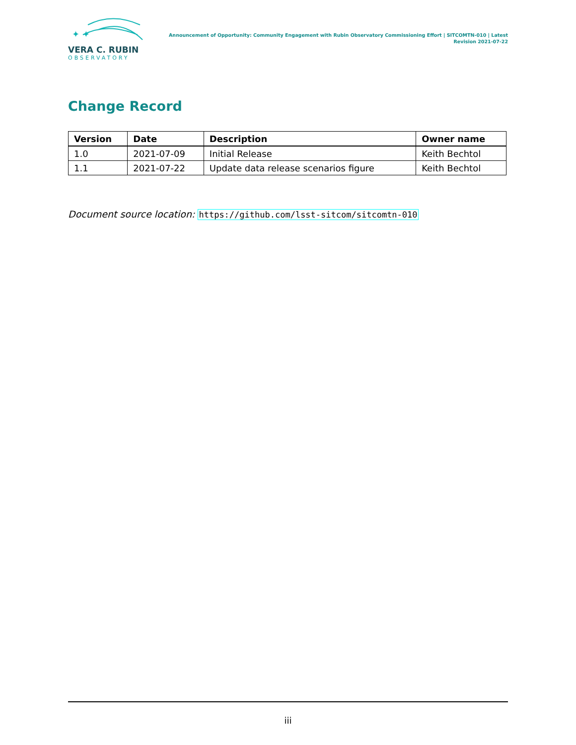✦ ✦
VERA C. RUBIN
OBSERVATORY
Announcement of Opportunity: Community Engagement with Rubin Observatory Commissioning Effort | SITCOMTN-010 | Latest Revision 2021-07-22
Change Record
| Version | Date | Description | Owner name |
| --- | --- | --- | --- |
| 1.0 | 2021-07-09 | Initial Release | Keith Bechtol |
| 1.1 | 2021-07-22 | Update data release scenarios figure | Keith Bechtol |
Document source location: https://github.com/lsst-sitcom/sitcomtn-010
iii